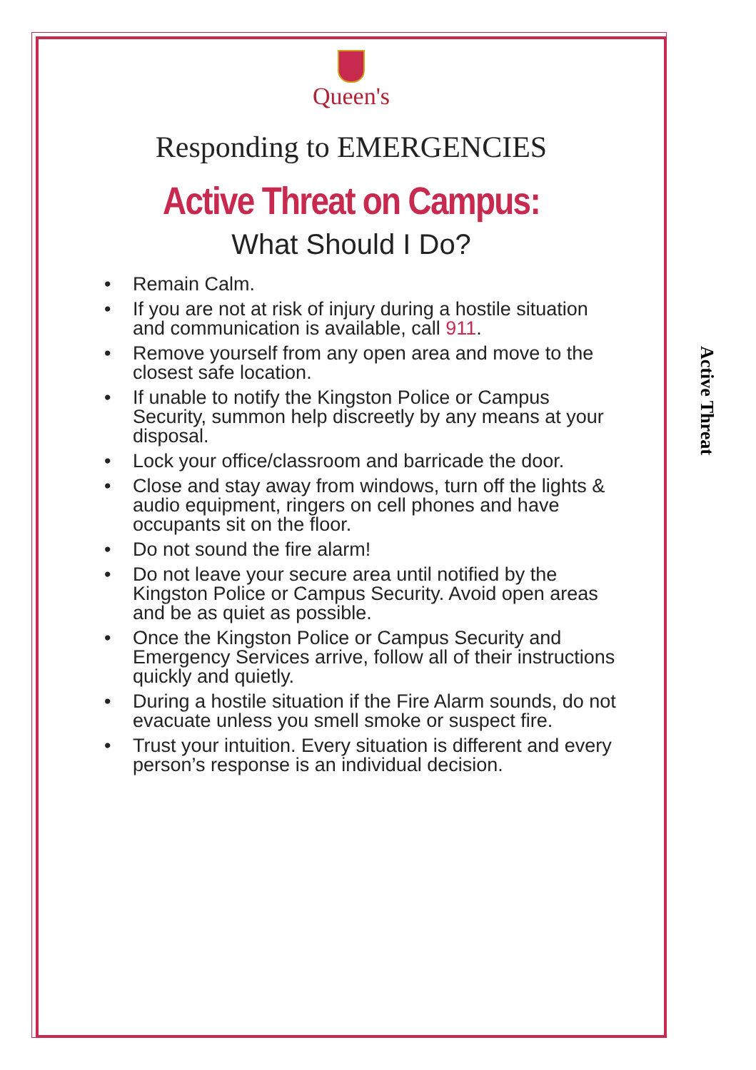Queen's
Responding to EMERGENCIES
Active Threat on Campus:
What Should I Do?
• Remain Calm.
• If you are not at risk of injury during a hostile situation and communication is available, call 911.
• Remove yourself from any open area and move to the closest safe location.
• If unable to notify the Kingston Police or Campus Security, summon help discreetly by any means at your disposal.
• Lock your office/classroom and barricade the door.
• Close and stay away from windows, turn off the lights & audio equipment, ringers on cell phones and have occupants sit on the floor.
• Do not sound the fire alarm!
• Do not leave your secure area until notified by the Kingston Police or Campus Security. Avoid open areas and be as quiet as possible.
• Once the Kingston Police or Campus Security and Emergency Services arrive, follow all of their instructions quickly and quietly.
• During a hostile situation if the Fire Alarm sounds, do not evacuate unless you smell smoke or suspect fire.
• Trust your intuition. Every situation is different and every person’s response is an individual decision.
Active Threat